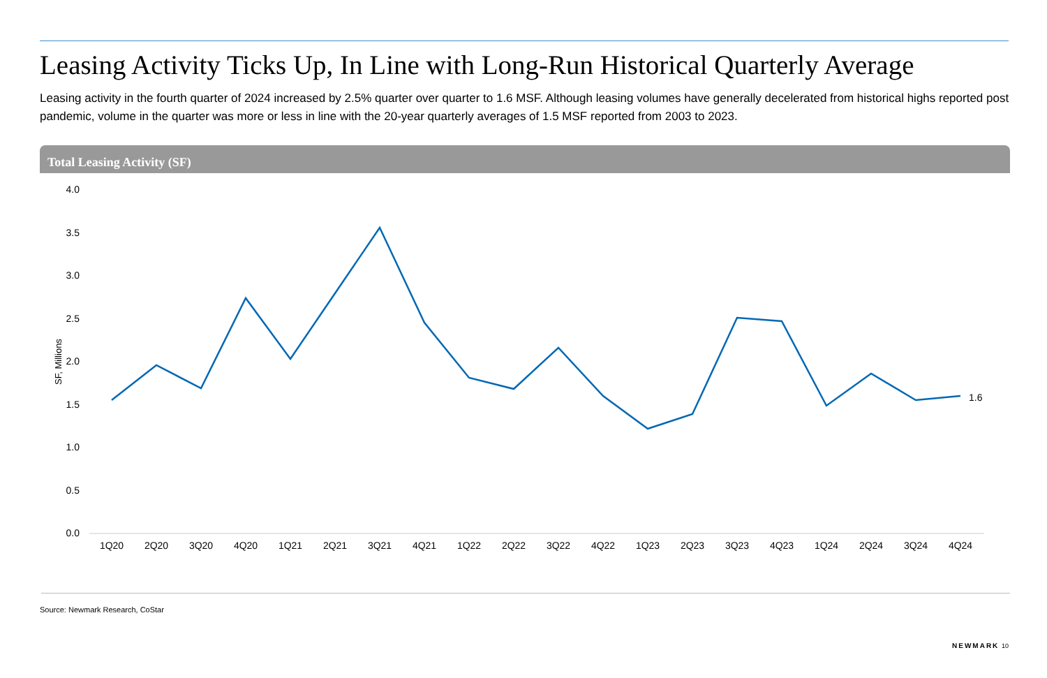Leasing Activity Ticks Up, In Line with Long-Run Historical Quarterly Average
Leasing activity in the fourth quarter of 2024 increased by 2.5% quarter over quarter to 1.6 MSF. Although leasing volumes have generally decelerated from historical highs reported post pandemic, volume in the quarter was more or less in line with the 20-year quarterly averages of 1.5 MSF reported from 2003 to 2023.
Total Leasing Activity (SF)
4.0
3.5
3.0
2.5
2.0
1.5
1.0
0.5
0.0
SF, Millions
1.6
1Q20
2Q20
3Q20
4Q20
1Q21
2Q21
3Q21
4Q21
1Q22
2Q22
3Q22
4Q22
1Q23
2Q23
3Q23
4Q23
1Q24
2Q24
3Q24
4Q24
Source: Newmark Research, CoStar
NEWMARK 10